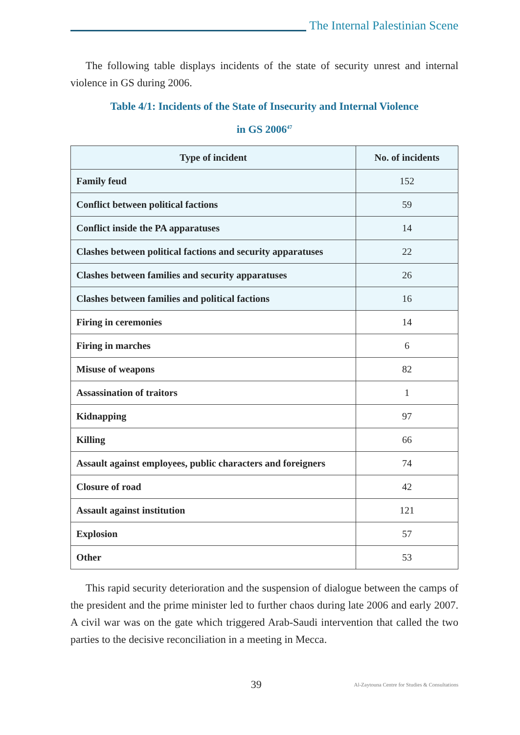The Internal Palestinian Scene
The following table displays incidents of the state of security unrest and internal violence in GS during 2006.
Table 4/1: Incidents of the State of Insecurity and Internal Violence
in GS 2006<sup>47</sup>
| Type of incident | No. of incidents |
| --- | --- |
| Family feud | 152 |
| Conflict between political factions | 59 |
| Conflict inside the PA apparatuses | 14 |
| Clashes between political factions and security apparatuses | 22 |
| Clashes between families and security apparatuses | 26 |
| Clashes between families and political factions | 16 |
| Firing in ceremonies | 14 |
| Firing in marches | 6 |
| Misuse of weapons | 82 |
| Assassination of traitors | 1 |
| Kidnapping | 97 |
| Killing | 66 |
| Assault against employees, public characters and foreigners | 74 |
| Closure of road | 42 |
| Assault against institution | 121 |
| Explosion | 57 |
| Other | 53 |
This rapid security deterioration and the suspension of dialogue between the camps of the president and the prime minister led to further chaos during late 2006 and early 2007. A civil war was on the gate which triggered Arab-Saudi intervention that called the two parties to the decisive reconciliation in a meeting in Mecca.
39
Al-Zaytouna Centre for Studies & Consultations